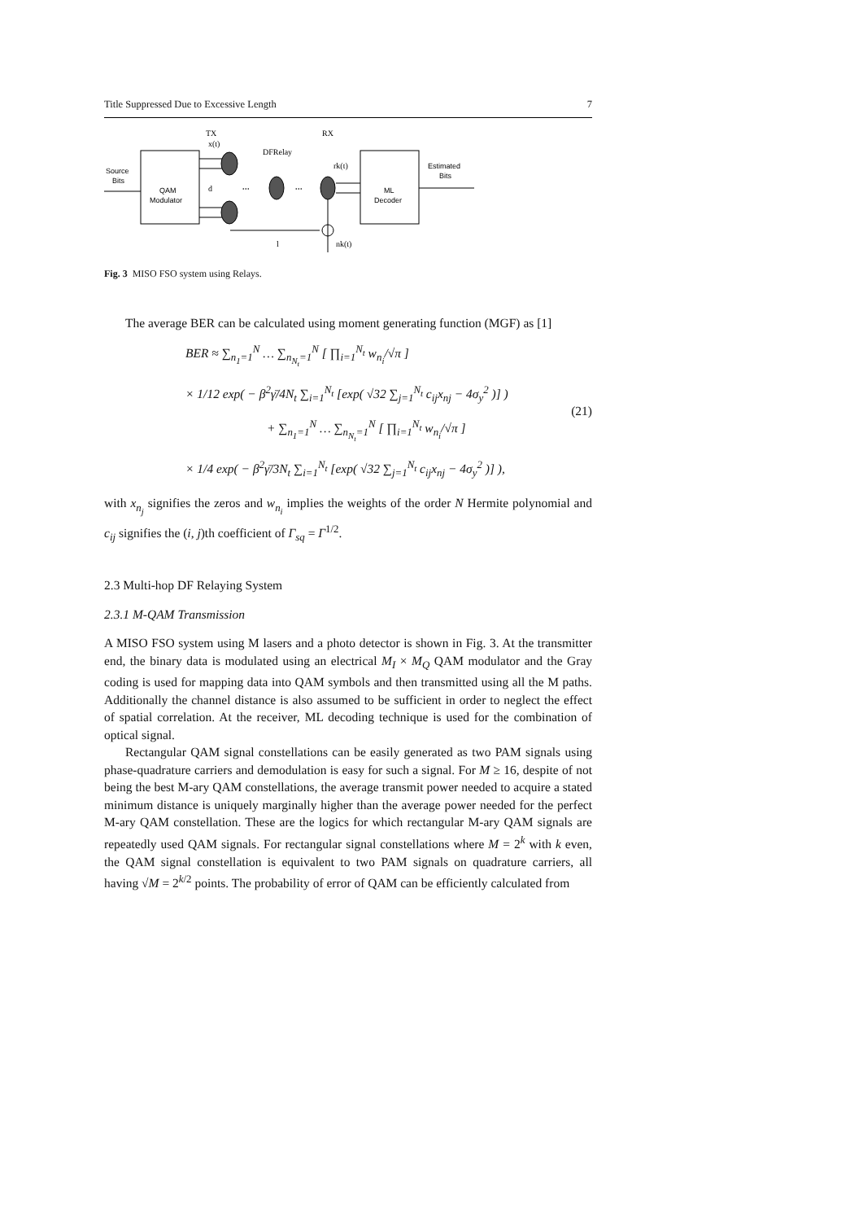Title Suppressed Due to Excessive Length 7
Source
Bits
QAM
Modulator
···
···
TX
x(t)
d
DFRelay
RX
rk(t)
l
nk(t)
ML
Decoder
Estimated
Bits
Fig. 3 MISO FSO system using Relays.
The average BER can be calculated using moment generating function (MGF) as [1]
BER ≈ ∑<sub>n<sub>1</sub>=1</sub><sup>N</sup> … ∑<sub>n<sub>N<sub>t</sub></sub>=1</sub><sup>N</sup> [ ∏<sub>i=1</sub><sup>N<sub>t</sub></sup> w<sub>n<sub>i</sub></sub>/√π ]
× 1/12 exp( − β<sup>2</sup>γ̄/4N<sub>t</sub> ∑<sub>i=1</sub><sup>N<sub>t</sub></sup> [exp( √32 ∑<sub>j=1</sub><sup>N<sub>t</sub></sup> c<sub>ij</sub>x<sub>nj</sub> − 4σ<sub>y</sub><sup>2</sup> )] )
+ ∑<sub>n<sub>1</sub>=1</sub><sup>N</sup> … ∑<sub>n<sub>N<sub>t</sub></sub>=1</sub><sup>N</sup> [ ∏<sub>i=1</sub><sup>N<sub>t</sub></sup> w<sub>n<sub>i</sub></sub>/√π ]
× 1/4 exp( − β<sup>2</sup>γ̄/3N<sub>t</sub> ∑<sub>i=1</sub><sup>N<sub>t</sub></sup> [exp( √32 ∑<sub>j=1</sub><sup>N<sub>t</sub></sup> c<sub>ij</sub>x<sub>nj</sub> − 4σ<sub>y</sub><sup>2</sup> )] ),
(21)
with x<sub>n<sub>j</sub></sub> signifies the zeros and w<sub>n<sub>i</sub></sub> implies the weights of the order N Hermite polynomial and c<sub>ij</sub> signifies the (i, j)th coefficient of Γ<sub>sq</sub> = Γ<sup>1/2</sup>.
2.3 Multi-hop DF Relaying System
2.3.1 M-QAM Transmission
A MISO FSO system using M lasers and a photo detector is shown in Fig. 3. At the transmitter end, the binary data is modulated using an electrical M<sub>I</sub> × M<sub>Q</sub> QAM modulator and the Gray coding is used for mapping data into QAM symbols and then transmitted using all the M paths. Additionally the channel distance is also assumed to be sufficient in order to neglect the effect of spatial correlation. At the receiver, ML decoding technique is used for the combination of optical signal.
Rectangular QAM signal constellations can be easily generated as two PAM signals using phase-quadrature carriers and demodulation is easy for such a signal. For M ≥ 16, despite of not being the best M-ary QAM constellations, the average transmit power needed to acquire a stated minimum distance is uniquely marginally higher than the average power needed for the perfect M-ary QAM constellation. These are the logics for which rectangular M-ary QAM signals are repeatedly used QAM signals. For rectangular signal constellations where M = 2<sup>k</sup> with k even, the QAM signal constellation is equivalent to two PAM signals on quadrature carriers, all having √M = 2<sup>k/2</sup> points. The probability of error of QAM can be efficiently calculated from